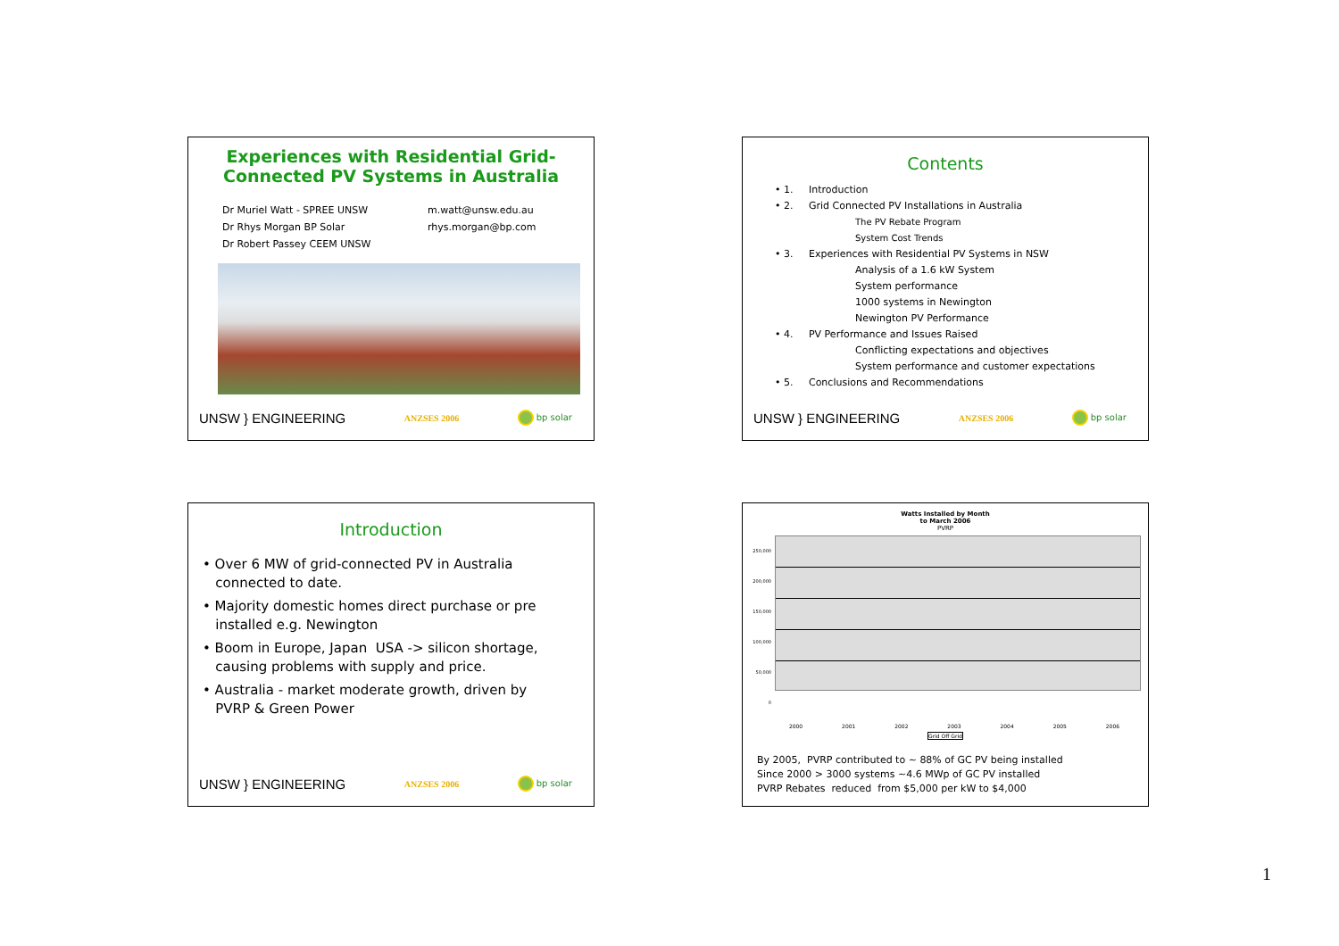Experiences with Residential Grid-Connected PV Systems in Australia
Dr Muriel Watt - SPREE UNSW
Dr Rhys Morgan BP Solar
Dr Robert Passey CEEM UNSW
m.watt@unsw.edu.au
rhys.morgan@bp.com
UNSW } ENGINEERING ANZSES 2006 bp solar
Contents
• 1. Introduction
• 2. Grid Connected PV Installations in Australia
The PV Rebate Program
System Cost Trends
• 3. Experiences with Residential PV Systems in NSW
Analysis of a 1.6 kW System
System performance
1000 systems in Newington
Newington PV Performance
• 4. PV Performance and Issues Raised
Conflicting expectations and objectives
System performance and customer expectations
• 5. Conclusions and Recommendations
UNSW } ENGINEERING ANZSES 2006 bp solar
Introduction
• Over 6 MW of grid-connected PV in Australia
connected to date.
• Majority domestic homes direct purchase or pre
installed e.g. Newington
• Boom in Europe, Japan USA -> silicon shortage,
causing problems with supply and price.
• Australia - market moderate growth, driven by
PVRP & Green Power
UNSW } ENGINEERING ANZSES 2006 bp solar
Watts Installed by Month
to March 2006
PVRP
250,000
200,000
150,000
100,000
50,000
0
2000 2001 2002 2003 2004 2005 2006
Grid Off Grid
By 2005, PVRP contributed to ~ 88% of GC PV being installed
Since 2000 > 3000 systems ~4.6 MWp of GC PV installed
PVRP Rebates reduced from $5,000 per kW to $4,000
1